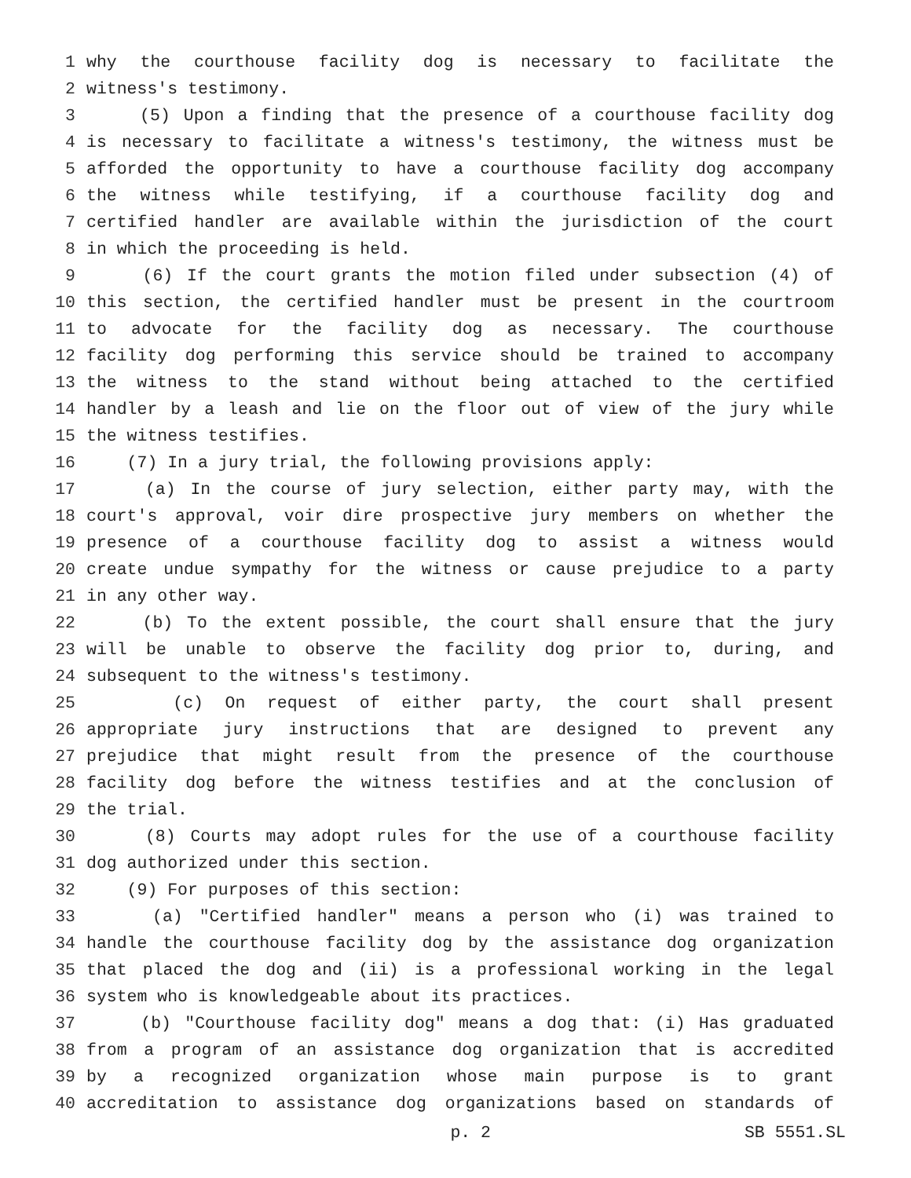1 why the courthouse facility dog is necessary to facilitate the
2 witness's testimony.
3 (5) Upon a finding that the presence of a courthouse facility dog
4 is necessary to facilitate a witness's testimony, the witness must be
5 afforded the opportunity to have a courthouse facility dog accompany
6 the witness while testifying, if a courthouse facility dog and
7 certified handler are available within the jurisdiction of the court
8 in which the proceeding is held.
9 (6) If the court grants the motion filed under subsection (4) of
10 this section, the certified handler must be present in the courtroom
11 to advocate for the facility dog as necessary. The courthouse
12 facility dog performing this service should be trained to accompany
13 the witness to the stand without being attached to the certified
14 handler by a leash and lie on the floor out of view of the jury while
15 the witness testifies.
16 (7) In a jury trial, the following provisions apply:
17 (a) In the course of jury selection, either party may, with the
18 court's approval, voir dire prospective jury members on whether the
19 presence of a courthouse facility dog to assist a witness would
20 create undue sympathy for the witness or cause prejudice to a party
21 in any other way.
22 (b) To the extent possible, the court shall ensure that the jury
23 will be unable to observe the facility dog prior to, during, and
24 subsequent to the witness's testimony.
25 (c) On request of either party, the court shall present
26 appropriate jury instructions that are designed to prevent any
27 prejudice that might result from the presence of the courthouse
28 facility dog before the witness testifies and at the conclusion of
29 the trial.
30 (8) Courts may adopt rules for the use of a courthouse facility
31 dog authorized under this section.
32 (9) For purposes of this section:
33 (a) "Certified handler" means a person who (i) was trained to
34 handle the courthouse facility dog by the assistance dog organization
35 that placed the dog and (ii) is a professional working in the legal
36 system who is knowledgeable about its practices.
37 (b) "Courthouse facility dog" means a dog that: (i) Has graduated
38 from a program of an assistance dog organization that is accredited
39 by a recognized organization whose main purpose is to grant
40 accreditation to assistance dog organizations based on standards of
p. 2 SB 5551.SL